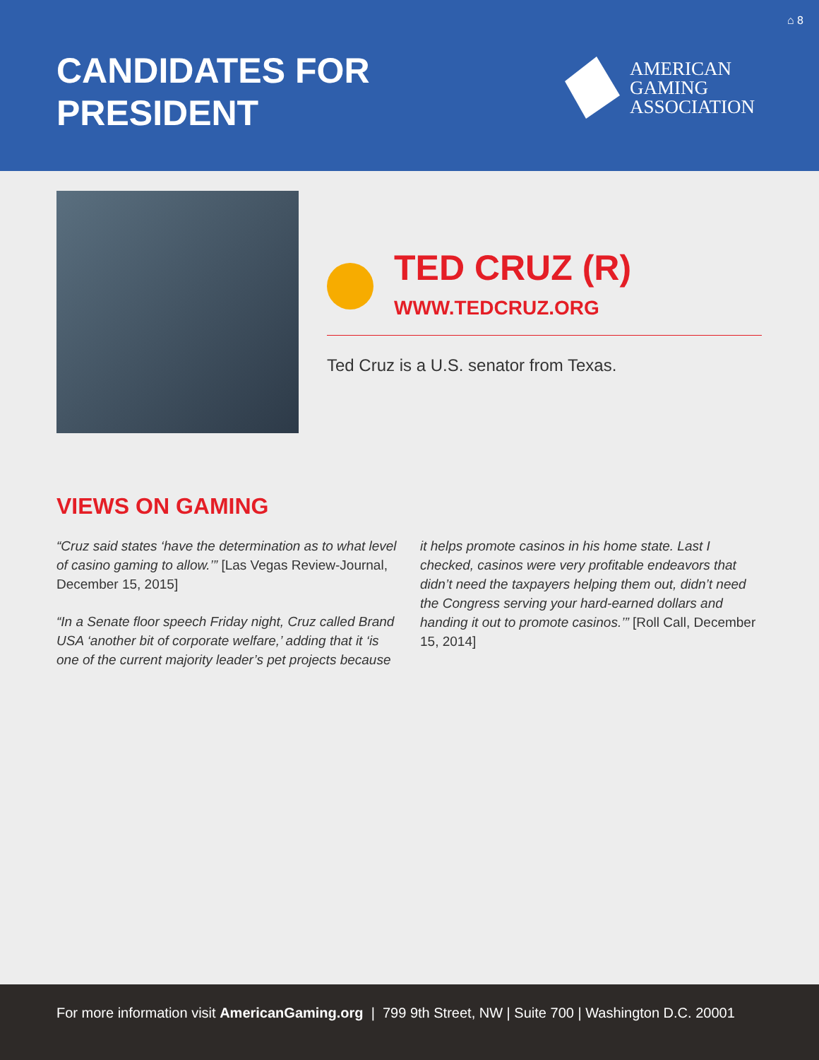⌂ 8
CANDIDATES FOR
PRESIDENT
AMERICAN
GAMING
ASSOCIATION
TED CRUZ (R)
WWW.TEDCRUZ.ORG
Ted Cruz is a U.S. senator from Texas.
VIEWS ON GAMING
“Cruz said states ‘have the determination as to what level of casino gaming to allow.’” [Las Vegas Review-Journal, December 15, 2015]
“In a Senate floor speech Friday night, Cruz called Brand USA ‘another bit of corporate welfare,’ adding that it ‘is one of the current majority leader’s pet projects because it helps promote casinos in his home state. Last I checked, casinos were very profitable endeavors that didn’t need the taxpayers helping them out, didn’t need the Congress serving your hard-earned dollars and handing it out to promote casinos.’” [Roll Call, December 15, 2014]
For more information visit AmericanGaming.org | 799 9th Street, NW | Suite 700 | Washington D.C. 20001